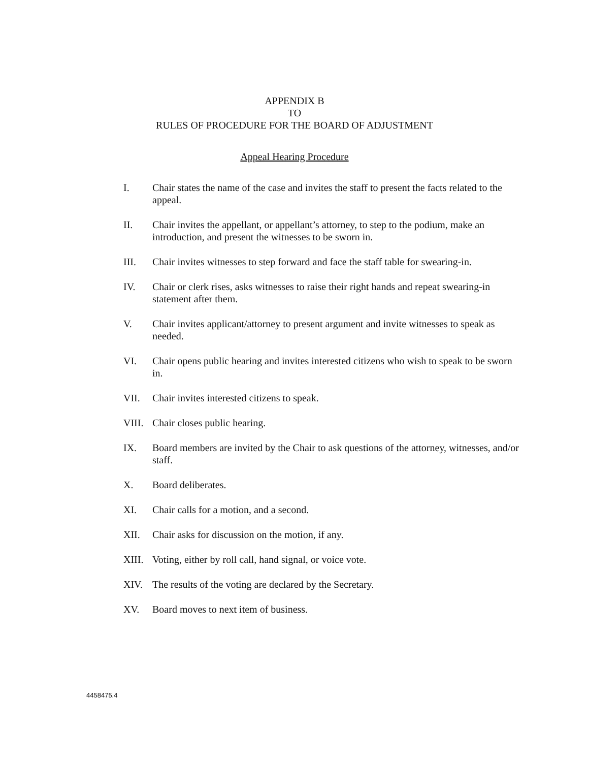APPENDIX B
TO
RULES OF PROCEDURE FOR THE BOARD OF ADJUSTMENT
Appeal Hearing Procedure
I. Chair states the name of the case and invites the staff to present the facts related to the appeal.
II. Chair invites the appellant, or appellant’s attorney, to step to the podium, make an introduction, and present the witnesses to be sworn in.
III. Chair invites witnesses to step forward and face the staff table for swearing-in.
IV. Chair or clerk rises, asks witnesses to raise their right hands and repeat swearing-in statement after them.
V. Chair invites applicant/attorney to present argument and invite witnesses to speak as needed.
VI. Chair opens public hearing and invites interested citizens who wish to speak to be sworn in.
VII. Chair invites interested citizens to speak.
VIII. Chair closes public hearing.
IX. Board members are invited by the Chair to ask questions of the attorney, witnesses, and/or staff.
X. Board deliberates.
XI. Chair calls for a motion, and a second.
XII. Chair asks for discussion on the motion, if any.
XIII. Voting, either by roll call, hand signal, or voice vote.
XIV. The results of the voting are declared by the Secretary.
XV. Board moves to next item of business.
4458475.4